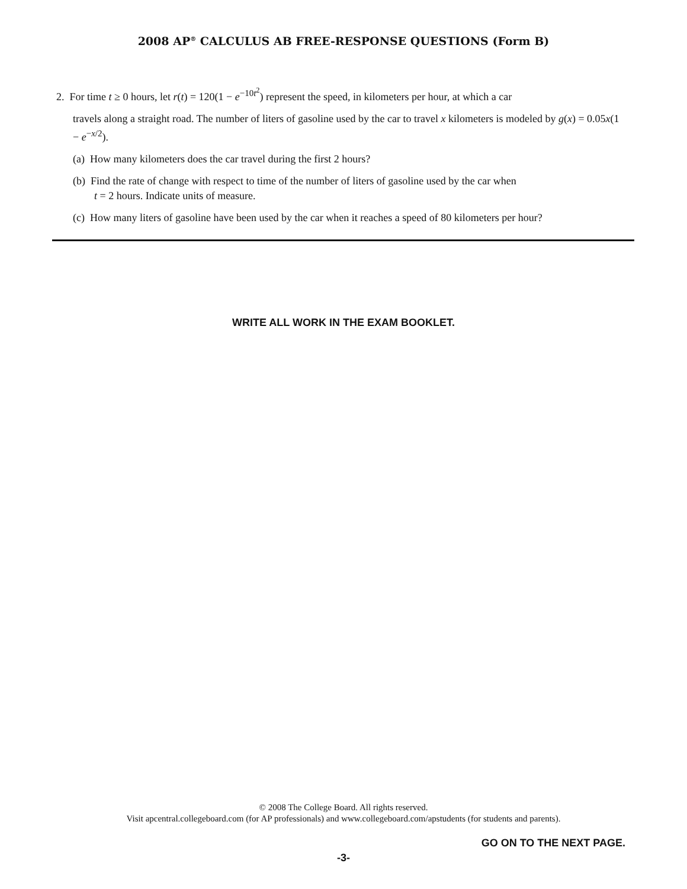2008 AP<sup>®</sup> CALCULUS AB FREE-RESPONSE QUESTIONS (Form B)
2. For time t ≥ 0 hours, let r(t) = 120(1 − e<sup>−10t<sup>2</sup></sup>) represent the speed, in kilometers per hour, at which a car
travels along a straight road. The number of liters of gasoline used by the car to travel x kilometers is modeled by g(x) = 0.05x(1 − e<sup>−x/2</sup>).
(a) How many kilometers does the car travel during the first 2 hours?
(b) Find the rate of change with respect to time of the number of liters of gasoline used by the car when
t = 2 hours. Indicate units of measure.
(c) How many liters of gasoline have been used by the car when it reaches a speed of 80 kilometers per hour?
WRITE ALL WORK IN THE EXAM BOOKLET.
© 2008 The College Board. All rights reserved.
Visit apcentral.collegeboard.com (for AP professionals) and www.collegeboard.com/apstudents (for students and parents).
GO ON TO THE NEXT PAGE.
-3-